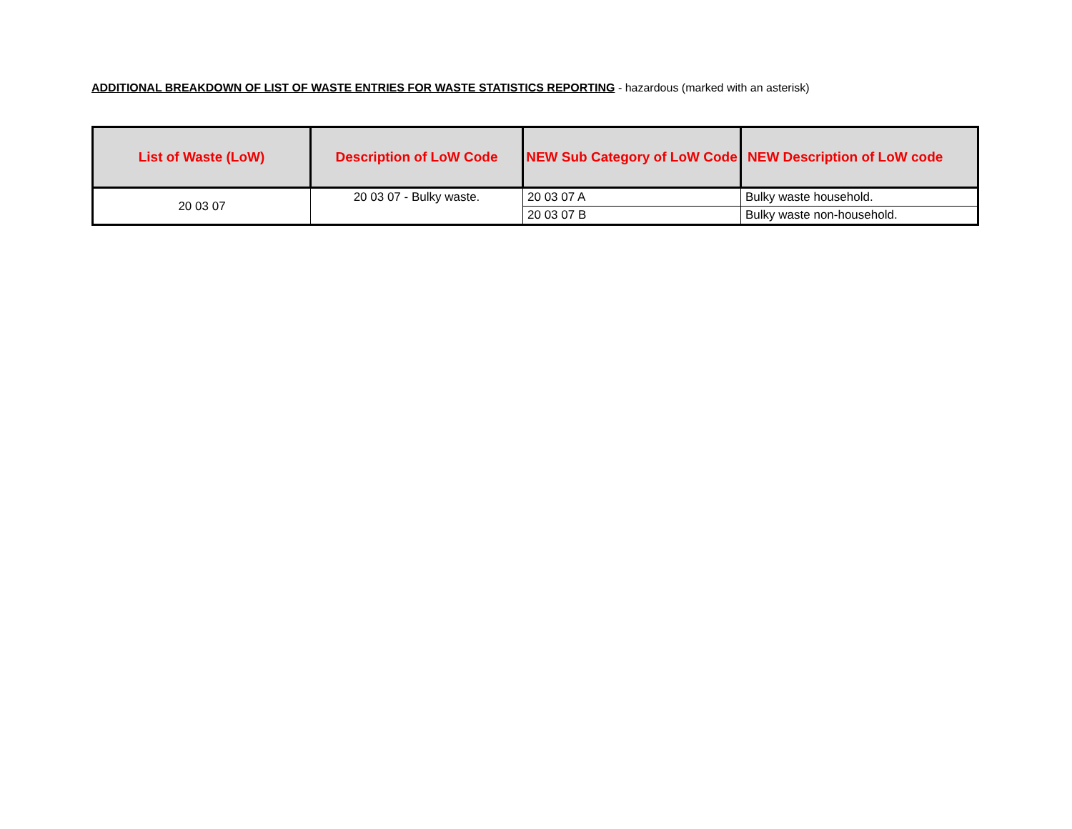ADDITIONAL BREAKDOWN OF LIST OF WASTE ENTRIES FOR WASTE STATISTICS REPORTING - hazardous (marked with an asterisk)
| List of Waste (LoW) | Description of LoW Code | NEW Sub Category of LoW Code | NEW Description of LoW code |
| --- | --- | --- | --- |
| 20 03 07 | 20 03 07 - Bulky waste. | 20 03 07 A | Bulky waste household. |
| | | 20 03 07 B | Bulky waste non-household. |